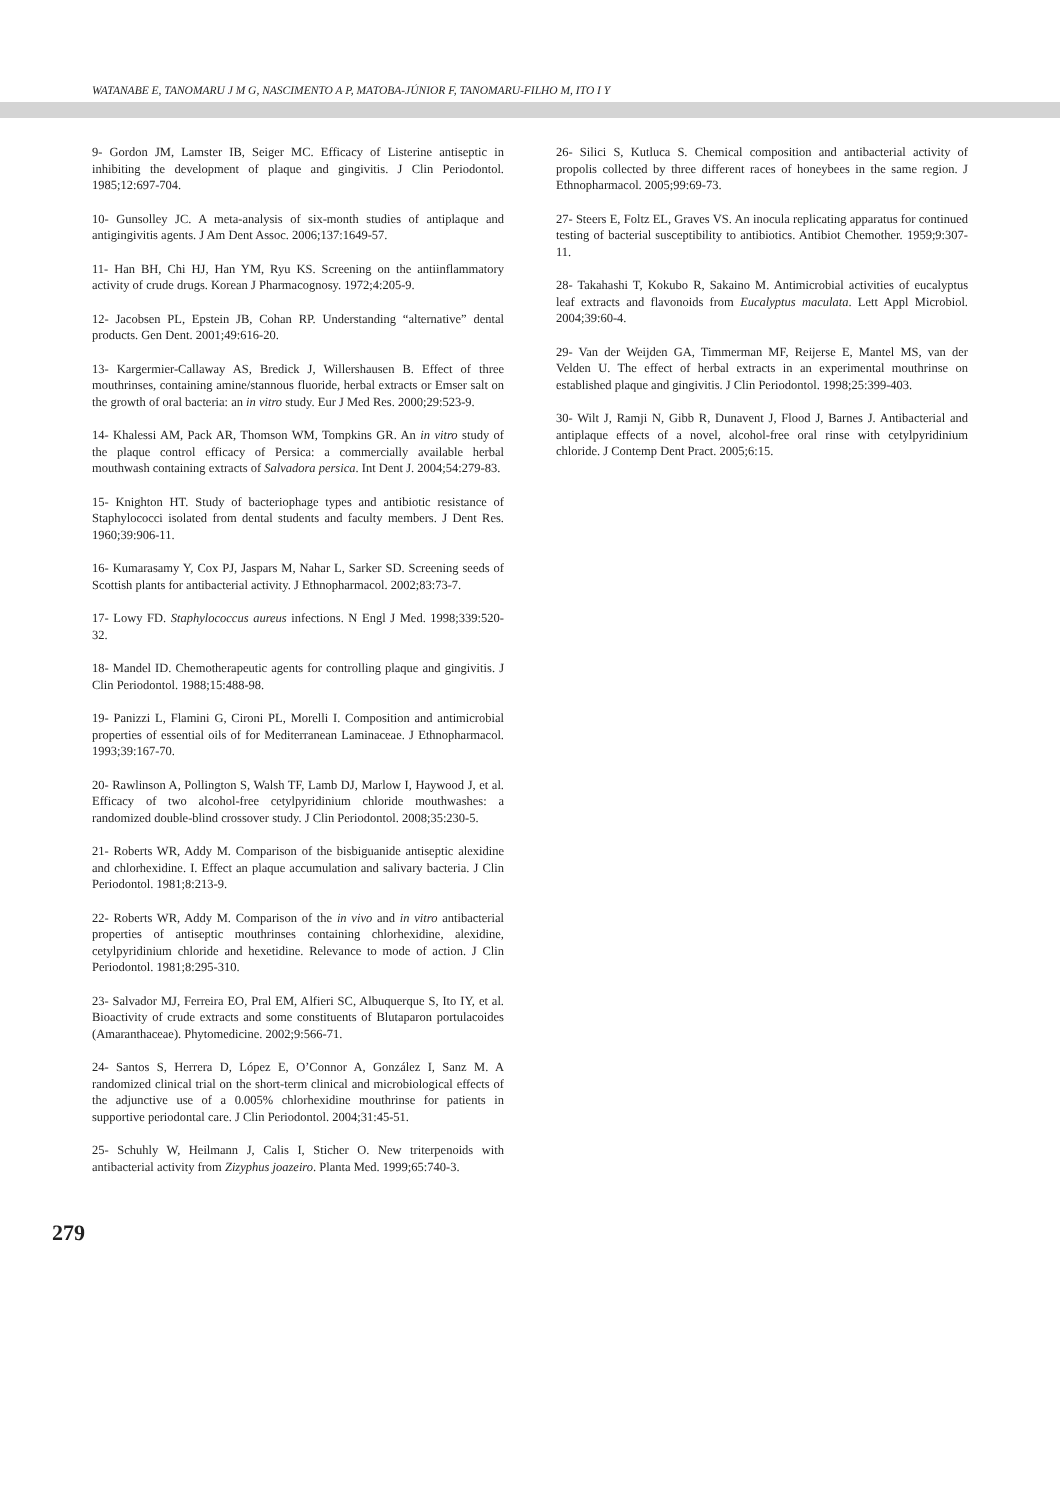WATANABE E, TANOMARU J M G, NASCIMENTO A P, MATOBA-JÚNIOR F, TANOMARU-FILHO M, ITO I Y
9- Gordon JM, Lamster IB, Seiger MC. Efficacy of Listerine antiseptic in inhibiting the development of plaque and gingivitis. J Clin Periodontol. 1985;12:697-704.
10- Gunsolley JC. A meta-analysis of six-month studies of antiplaque and antigingivitis agents. J Am Dent Assoc. 2006;137:1649-57.
11- Han BH, Chi HJ, Han YM, Ryu KS. Screening on the antiinflammatory activity of crude drugs. Korean J Pharmacognosy. 1972;4:205-9.
12- Jacobsen PL, Epstein JB, Cohan RP. Understanding “alternative” dental products. Gen Dent. 2001;49:616-20.
13- Kargermier-Callaway AS, Bredick J, Willershausen B. Effect of three mouthrinses, containing amine/stannous fluoride, herbal extracts or Emser salt on the growth of oral bacteria: an in vitro study. Eur J Med Res. 2000;29:523-9.
14- Khalessi AM, Pack AR, Thomson WM, Tompkins GR. An in vitro study of the plaque control efficacy of Persica: a commercially available herbal mouthwash containing extracts of Salvadora persica. Int Dent J. 2004;54:279-83.
15- Knighton HT. Study of bacteriophage types and antibiotic resistance of Staphylococci isolated from dental students and faculty members. J Dent Res. 1960;39:906-11.
16- Kumarasamy Y, Cox PJ, Jaspars M, Nahar L, Sarker SD. Screening seeds of Scottish plants for antibacterial activity. J Ethnopharmacol. 2002;83:73-7.
17- Lowy FD. Staphylococcus aureus infections. N Engl J Med. 1998;339:520-32.
18- Mandel ID. Chemotherapeutic agents for controlling plaque and gingivitis. J Clin Periodontol. 1988;15:488-98.
19- Panizzi L, Flamini G, Cironi PL, Morelli I. Composition and antimicrobial properties of essential oils of for Mediterranean Laminaceae. J Ethnopharmacol. 1993;39:167-70.
20- Rawlinson A, Pollington S, Walsh TF, Lamb DJ, Marlow I, Haywood J, et al. Efficacy of two alcohol-free cetylpyridinium chloride mouthwashes: a randomized double-blind crossover study. J Clin Periodontol. 2008;35:230-5.
21- Roberts WR, Addy M. Comparison of the bisbiguanide antiseptic alexidine and chlorhexidine. I. Effect an plaque accumulation and salivary bacteria. J Clin Periodontol. 1981;8:213-9.
22- Roberts WR, Addy M. Comparison of the in vivo and in vitro antibacterial properties of antiseptic mouthrinses containing chlorhexidine, alexidine, cetylpyridinium chloride and hexetidine. Relevance to mode of action. J Clin Periodontol. 1981;8:295-310.
23- Salvador MJ, Ferreira EO, Pral EM, Alfieri SC, Albuquerque S, Ito IY, et al. Bioactivity of crude extracts and some constituents of Blutaparon portulacoides (Amaranthaceae). Phytomedicine. 2002;9:566-71.
24- Santos S, Herrera D, López E, O’Connor A, González I, Sanz M. A randomized clinical trial on the short-term clinical and microbiological effects of the adjunctive use of a 0.005% chlorhexidine mouthrinse for patients in supportive periodontal care. J Clin Periodontol. 2004;31:45-51.
25- Schuhly W, Heilmann J, Calis I, Sticher O. New triterpenoids with antibacterial activity from Zizyphus joazeiro. Planta Med. 1999;65:740-3.
26- Silici S, Kutluca S. Chemical composition and antibacterial activity of propolis collected by three different races of honeybees in the same region. J Ethnopharmacol. 2005;99:69-73.
27- Steers E, Foltz EL, Graves VS. An inocula replicating apparatus for continued testing of bacterial susceptibility to antibiotics. Antibiot Chemother. 1959;9:307-11.
28- Takahashi T, Kokubo R, Sakaino M. Antimicrobial activities of eucalyptus leaf extracts and flavonoids from Eucalyptus maculata. Lett Appl Microbiol. 2004;39:60-4.
29- Van der Weijden GA, Timmerman MF, Reijerse E, Mantel MS, van der Velden U. The effect of herbal extracts in an experimental mouthrinse on established plaque and gingivitis. J Clin Periodontol. 1998;25:399-403.
30- Wilt J, Ramji N, Gibb R, Dunavent J, Flood J, Barnes J. Antibacterial and antiplaque effects of a novel, alcohol-free oral rinse with cetylpyridinium chloride. J Contemp Dent Pract. 2005;6:15.
279